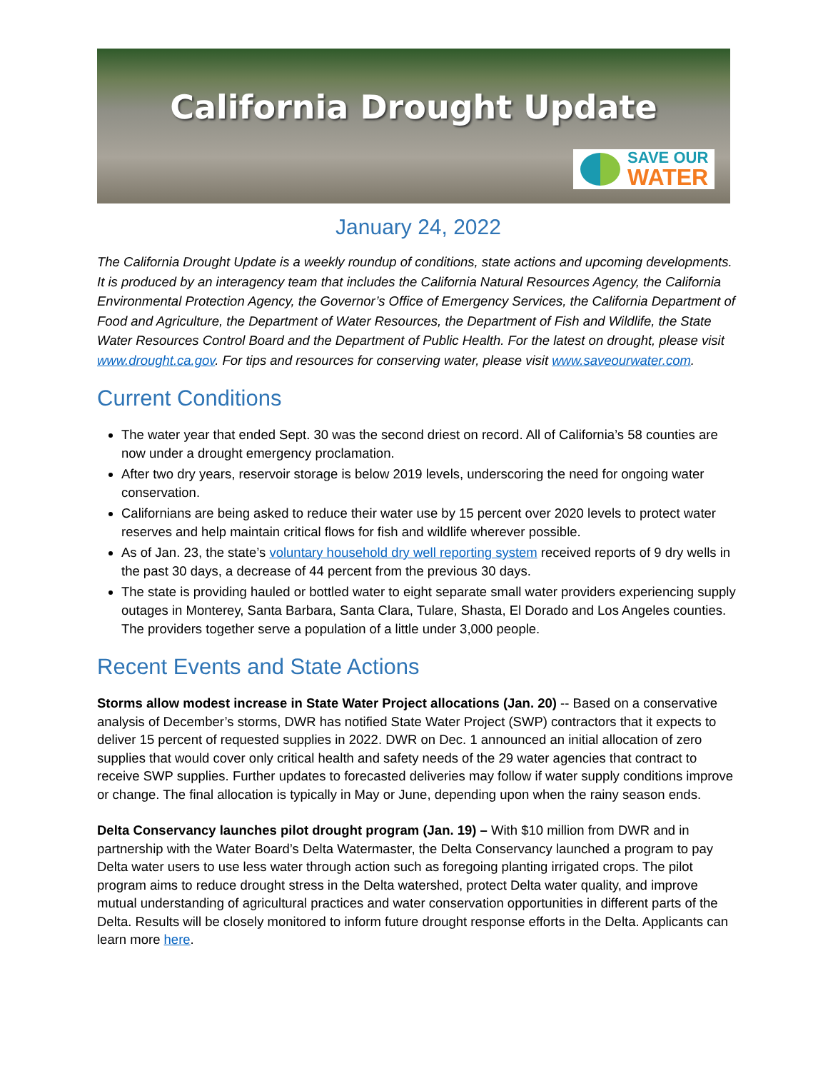California Drought Update
SAVE OUR
WATER
January 24, 2022
The California Drought Update is a weekly roundup of conditions, state actions and upcoming developments. It is produced by an interagency team that includes the California Natural Resources Agency, the California Environmental Protection Agency, the Governor’s Office of Emergency Services, the California Department of Food and Agriculture, the Department of Water Resources, the Department of Fish and Wildlife, the State Water Resources Control Board and the Department of Public Health. For the latest on drought, please visit www.drought.ca.gov. For tips and resources for conserving water, please visit www.saveourwater.com.
Current Conditions
The water year that ended Sept. 30 was the second driest on record. All of California’s 58 counties are now under a drought emergency proclamation.
After two dry years, reservoir storage is below 2019 levels, underscoring the need for ongoing water conservation.
Californians are being asked to reduce their water use by 15 percent over 2020 levels to protect water reserves and help maintain critical flows for fish and wildlife wherever possible.
As of Jan. 23, the state’s voluntary household dry well reporting system received reports of 9 dry wells in the past 30 days, a decrease of 44 percent from the previous 30 days.
The state is providing hauled or bottled water to eight separate small water providers experiencing supply outages in Monterey, Santa Barbara, Santa Clara, Tulare, Shasta, El Dorado and Los Angeles counties. The providers together serve a population of a little under 3,000 people.
Recent Events and State Actions
Storms allow modest increase in State Water Project allocations (Jan. 20) -- Based on a conservative analysis of December’s storms, DWR has notified State Water Project (SWP) contractors that it expects to deliver 15 percent of requested supplies in 2022. DWR on Dec. 1 announced an initial allocation of zero supplies that would cover only critical health and safety needs of the 29 water agencies that contract to receive SWP supplies. Further updates to forecasted deliveries may follow if water supply conditions improve or change. The final allocation is typically in May or June, depending upon when the rainy season ends.
Delta Conservancy launches pilot drought program (Jan. 19) – With $10 million from DWR and in partnership with the Water Board’s Delta Watermaster, the Delta Conservancy launched a program to pay Delta water users to use less water through action such as foregoing planting irrigated crops. The pilot program aims to reduce drought stress in the Delta watershed, protect Delta water quality, and improve mutual understanding of agricultural practices and water conservation opportunities in different parts of the Delta. Results will be closely monitored to inform future drought response efforts in the Delta. Applicants can learn more here.